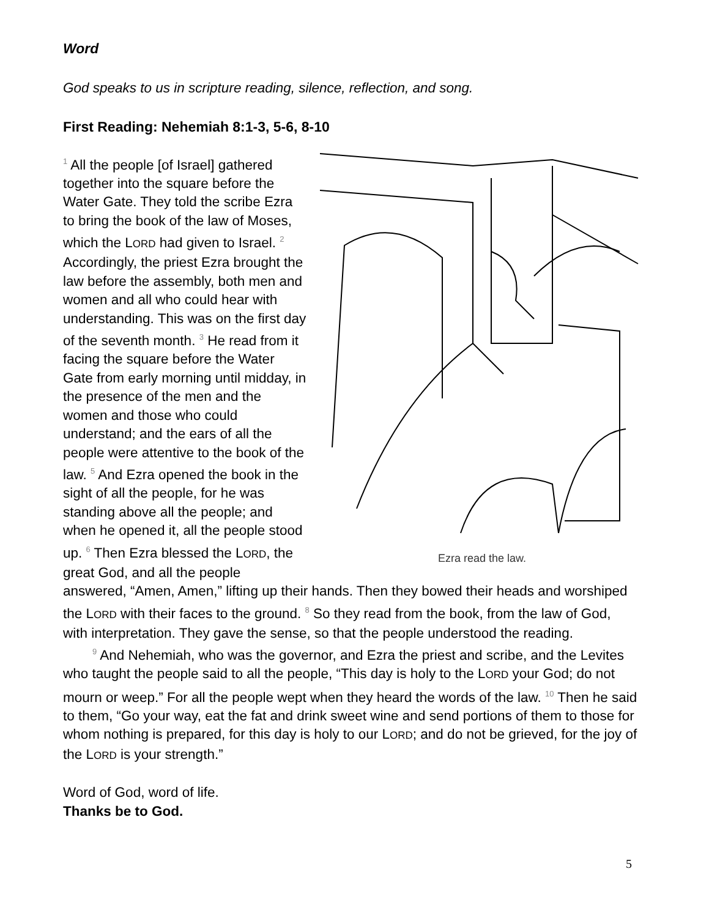Word
God speaks to us in scripture reading, silence, reflection, and song.
First Reading: Nehemiah 8:1-3, 5-6, 8-10
Ezra read the law.
<sup>1</sup> All the people [of Israel] gathered together into the square before the Water Gate. They told the scribe Ezra to bring the book of the law of Moses, which the LORD had given to Israel. <sup>2</sup> Accordingly, the priest Ezra brought the law before the assembly, both men and women and all who could hear with understanding. This was on the first day of the seventh month. <sup>3</sup> He read from it facing the square before the Water Gate from early morning until midday, in the presence of the men and the women and those who could understand; and the ears of all the people were attentive to the book of the law. <sup>5</sup> And Ezra opened the book in the sight of all the people, for he was standing above all the people; and when he opened it, all the people stood up. <sup>6</sup> Then Ezra blessed the LORD, the great God, and all the people answered, “Amen, Amen,” lifting up their hands. Then they bowed their heads and worshiped the LORD with their faces to the ground. <sup>8</sup> So they read from the book, from the law of God, with interpretation. They gave the sense, so that the people understood the reading.
<sup>9</sup> And Nehemiah, who was the governor, and Ezra the priest and scribe, and the Levites who taught the people said to all the people, “This day is holy to the LORD your God; do not mourn or weep.” For all the people wept when they heard the words of the law. <sup>10</sup> Then he said to them, “Go your way, eat the fat and drink sweet wine and send portions of them to those for whom nothing is prepared, for this day is holy to our LORD; and do not be grieved, for the joy of the LORD is your strength.”
Word of God, word of life.
Thanks be to God.
5